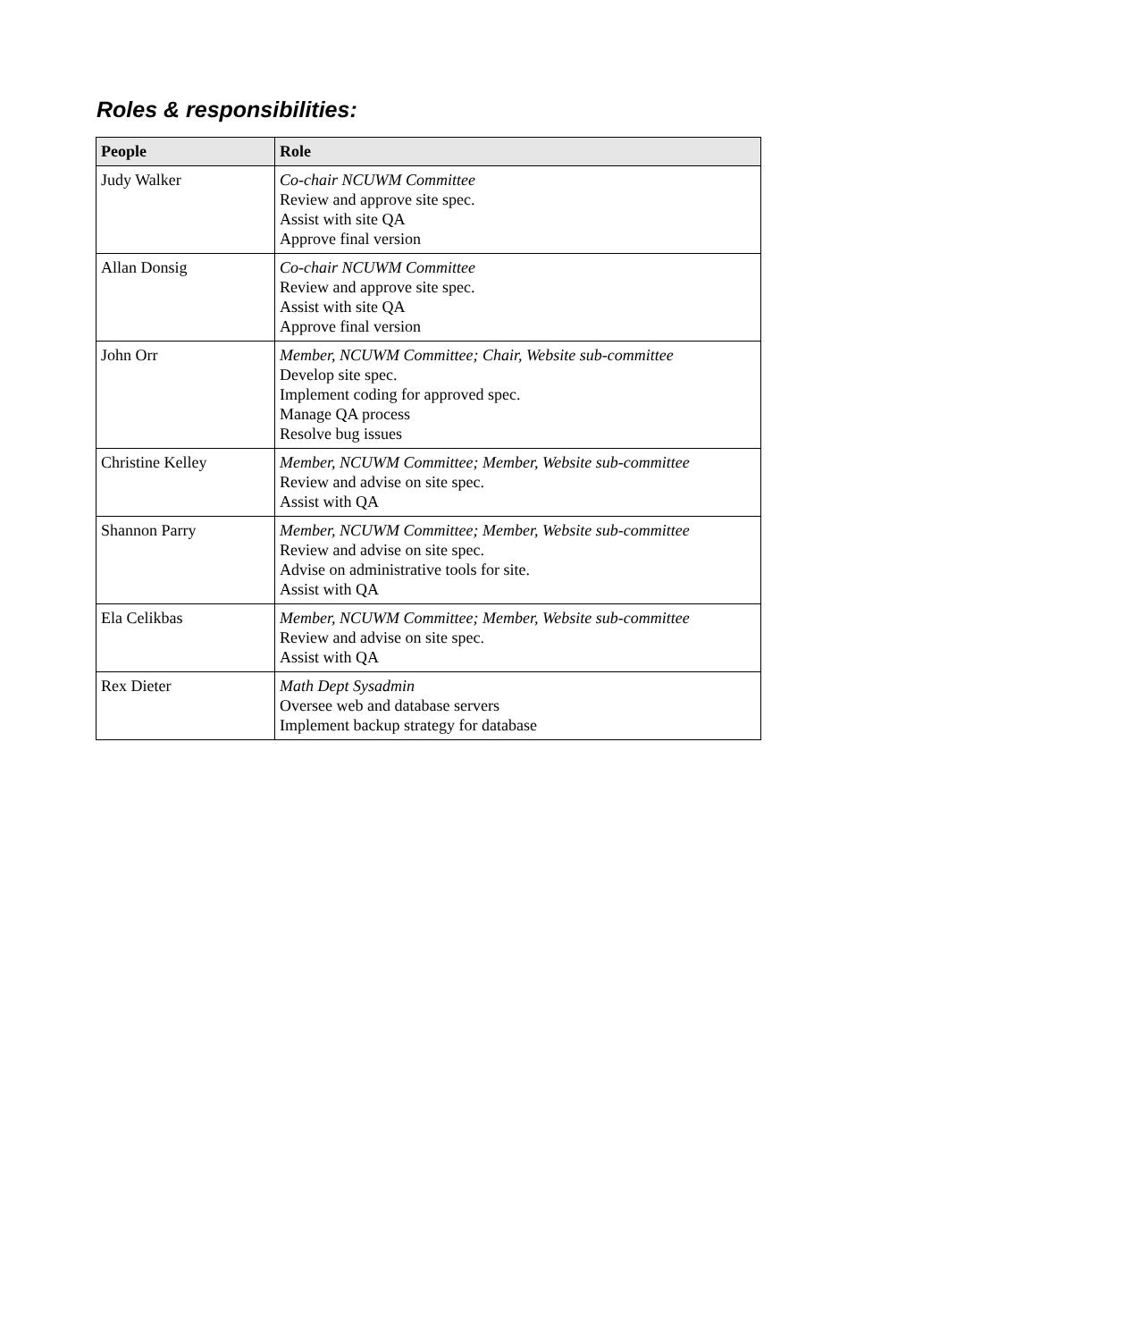Roles & responsibilities:
| People | Role |
| --- | --- |
| Judy Walker | Co-chair NCUWM Committee Review and approve site spec. Assist with site QA Approve final version |
| Allan Donsig | Co-chair NCUWM Committee Review and approve site spec. Assist with site QA Approve final version |
| John Orr | Member, NCUWM Committee; Chair, Website sub-committee Develop site spec. Implement coding for approved spec. Manage QA process Resolve bug issues |
| Christine Kelley | Member, NCUWM Committee; Member, Website sub-committee Review and advise on site spec. Assist with QA |
| Shannon Parry | Member, NCUWM Committee; Member, Website sub-committee Review and advise on site spec. Advise on administrative tools for site. Assist with QA |
| Ela Celikbas | Member, NCUWM Committee; Member, Website sub-committee Review and advise on site spec. Assist with QA |
| Rex Dieter | Math Dept Sysadmin Oversee web and database servers Implement backup strategy for database |